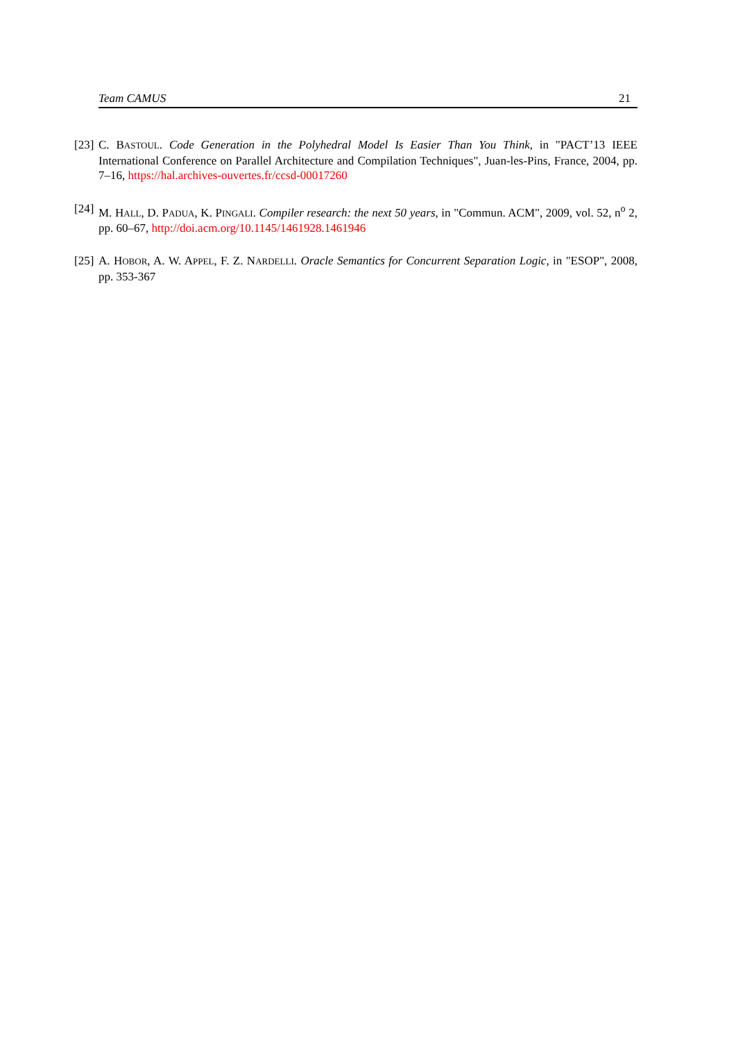Team CAMUS 21
[23] C. BASTOUL. Code Generation in the Polyhedral Model Is Easier Than You Think, in "PACT’13 IEEE International Conference on Parallel Architecture and Compilation Techniques", Juan-les-Pins, France, 2004, pp. 7–16, https://hal.archives-ouvertes.fr/ccsd-00017260
[24] M. HALL, D. PADUA, K. PINGALI. Compiler research: the next 50 years, in "Commun. ACM", 2009, vol. 52, n<sup>o</sup> 2, pp. 60–67, http://doi.acm.org/10.1145/1461928.1461946
[25] A. HOBOR, A. W. APPEL, F. Z. NARDELLI. Oracle Semantics for Concurrent Separation Logic, in "ESOP", 2008, pp. 353-367